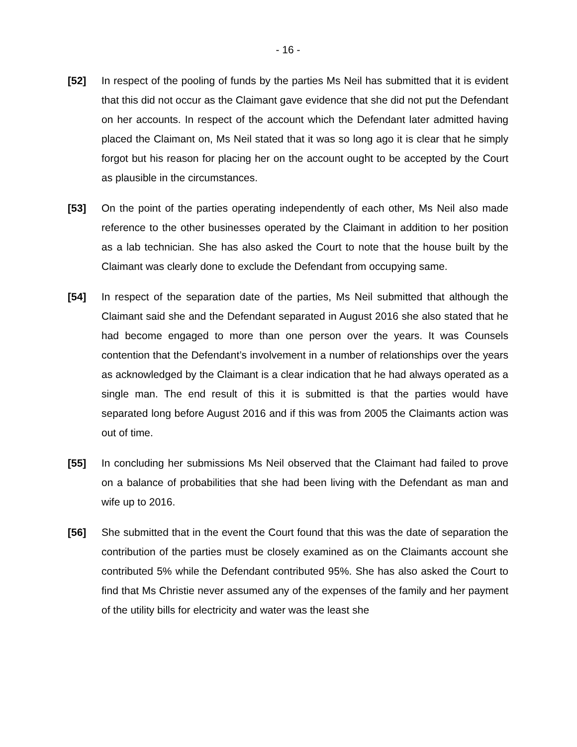- 16 -
[52] In respect of the pooling of funds by the parties Ms Neil has submitted that it is evident that this did not occur as the Claimant gave evidence that she did not put the Defendant on her accounts. In respect of the account which the Defendant later admitted having placed the Claimant on, Ms Neil stated that it was so long ago it is clear that he simply forgot but his reason for placing her on the account ought to be accepted by the Court as plausible in the circumstances.
[53] On the point of the parties operating independently of each other, Ms Neil also made reference to the other businesses operated by the Claimant in addition to her position as a lab technician. She has also asked the Court to note that the house built by the Claimant was clearly done to exclude the Defendant from occupying same.
[54] In respect of the separation date of the parties, Ms Neil submitted that although the Claimant said she and the Defendant separated in August 2016 she also stated that he had become engaged to more than one person over the years. It was Counsels contention that the Defendant’s involvement in a number of relationships over the years as acknowledged by the Claimant is a clear indication that he had always operated as a single man. The end result of this it is submitted is that the parties would have separated long before August 2016 and if this was from 2005 the Claimants action was out of time.
[55] In concluding her submissions Ms Neil observed that the Claimant had failed to prove on a balance of probabilities that she had been living with the Defendant as man and wife up to 2016.
[56] She submitted that in the event the Court found that this was the date of separation the contribution of the parties must be closely examined as on the Claimants account she contributed 5% while the Defendant contributed 95%. She has also asked the Court to find that Ms Christie never assumed any of the expenses of the family and her payment of the utility bills for electricity and water was the least she